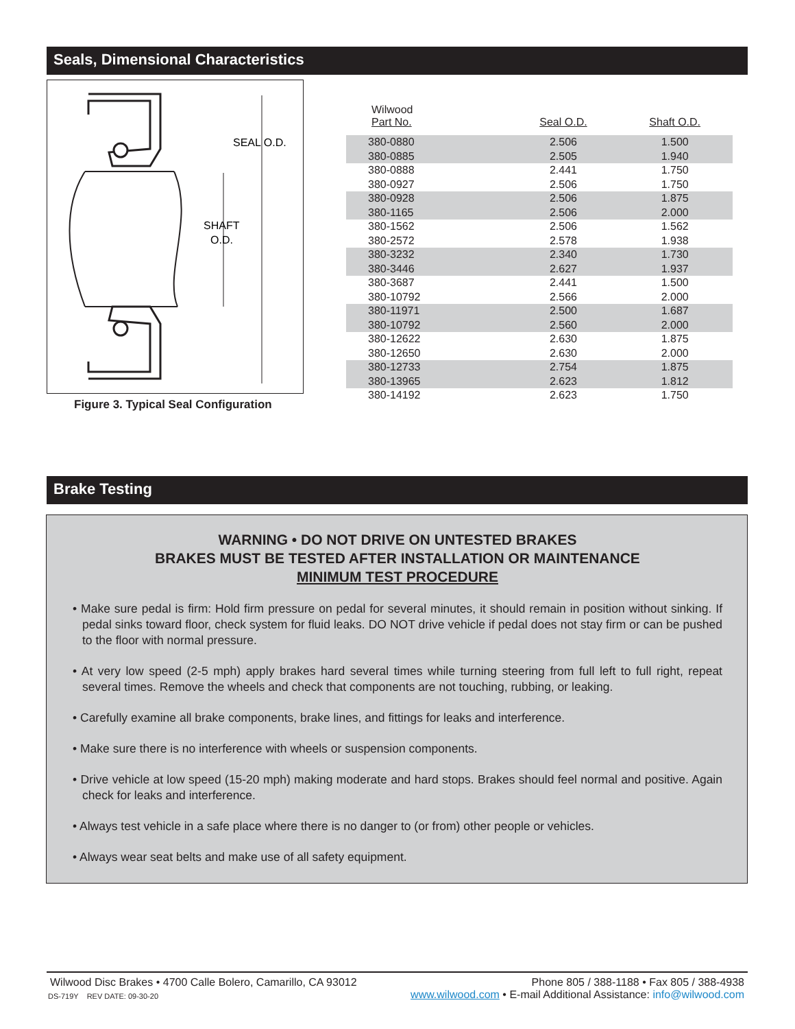Seals, Dimensional Characteristics
SEAL O.D.
SHAFT
O.D.
Figure 3. Typical Seal Configuration
| Wilwood Part No. | Seal O.D. | Shaft O.D. |
| --- | --- | --- |
| 380-0880 | 2.506 | 1.500 |
| 380-0885 | 2.505 | 1.940 |
| 380-0888 | 2.441 | 1.750 |
| 380-0927 | 2.506 | 1.750 |
| 380-0928 | 2.506 | 1.875 |
| 380-1165 | 2.506 | 2.000 |
| 380-1562 | 2.506 | 1.562 |
| 380-2572 | 2.578 | 1.938 |
| 380-3232 | 2.340 | 1.730 |
| 380-3446 | 2.627 | 1.937 |
| 380-3687 | 2.441 | 1.500 |
| 380-10792 | 2.566 | 2.000 |
| 380-11971 | 2.500 | 1.687 |
| 380-10792 | 2.560 | 2.000 |
| 380-12622 | 2.630 | 1.875 |
| 380-12650 | 2.630 | 2.000 |
| 380-12733 | 2.754 | 1.875 |
| 380-13965 | 2.623 | 1.812 |
| 380-14192 | 2.623 | 1.750 |
Brake Testing
WARNING • DO NOT DRIVE ON UNTESTED BRAKES
BRAKES MUST BE TESTED AFTER INSTALLATION OR MAINTENANCE
MINIMUM TEST PROCEDURE
• Make sure pedal is firm: Hold firm pressure on pedal for several minutes, it should remain in position without sinking. If pedal sinks toward floor, check system for fluid leaks. DO NOT drive vehicle if pedal does not stay firm or can be pushed to the floor with normal pressure.
• At very low speed (2-5 mph) apply brakes hard several times while turning steering from full left to full right, repeat several times. Remove the wheels and check that components are not touching, rubbing, or leaking.
• Carefully examine all brake components, brake lines, and fittings for leaks and interference.
• Make sure there is no interference with wheels or suspension components.
• Drive vehicle at low speed (15-20 mph) making moderate and hard stops. Brakes should feel normal and positive. Again check for leaks and interference.
• Always test vehicle in a safe place where there is no danger to (or from) other people or vehicles.
• Always wear seat belts and make use of all safety equipment.
Wilwood Disc Brakes • 4700 Calle Bolero, Camarillo, CA 93012 Phone 805 / 388-1188 • Fax 805 / 388-4938
DS-719Y REV DATE: 09-30-20 www.wilwood.com • E-mail Additional Assistance: info@wilwood.com